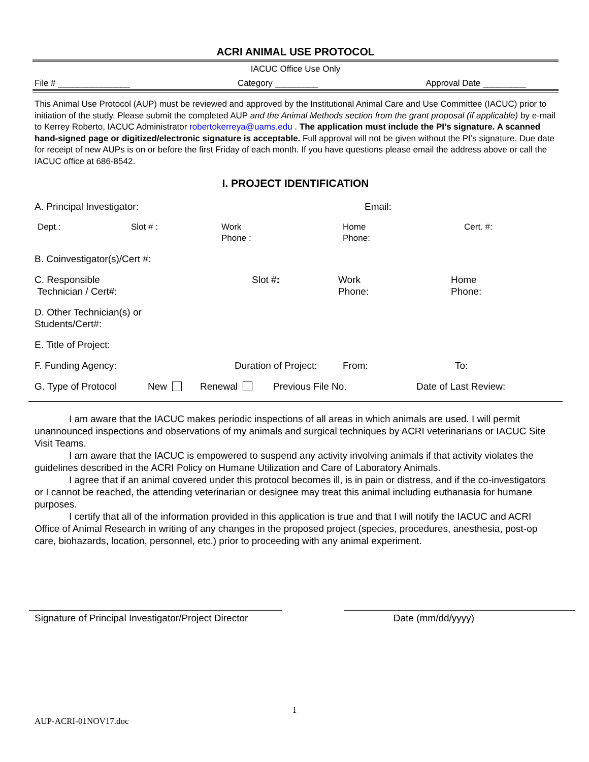ACRI ANIMAL USE PROTOCOL
IACUC Office Use Only
File # _______________ Category _________ Approval Date _________
This Animal Use Protocol (AUP) must be reviewed and approved by the Institutional Animal Care and Use Committee (IACUC) prior to initiation of the study. Please submit the completed AUP and the Animal Methods section from the grant proposal (if applicable) by e-mail to Kerrey Roberto, IACUC Administrator robertokerreya@uams.edu . The application must include the PI’s signature. A scanned hand-signed page or digitized/electronic signature is acceptable. Full approval will not be given without the PI’s signature. Due date for receipt of new AUPs is on or before the first Friday of each month. If you have questions please email the address above or call the IACUC office at 686-8542.
I. PROJECT IDENTIFICATION
A. Principal Investigator: Email:
Dept.: Slot # : Work
Phone :
Home
Phone:
Cert. #:
B. Coinvestigator(s)/Cert #:
C. Responsible
Technician / Cert#:
Slot #: Work
Phone:
Home
Phone:
D. Other Technician(s) or
Students/Cert#:
E. Title of Project:
F. Funding Agency: Duration of Project:
From: To:
G. Type of Protocol New Renewal Previous File No. Date of Last Review:
I am aware that the IACUC makes periodic inspections of all areas in which animals are used. I will permit unannounced inspections and observations of my animals and surgical techniques by ACRI veterinarians or IACUC Site Visit Teams.
I am aware that the IACUC is empowered to suspend any activity involving animals if that activity violates the guidelines described in the ACRI Policy on Humane Utilization and Care of Laboratory Animals.
I agree that if an animal covered under this protocol becomes ill, is in pain or distress, and if the co-investigators or I cannot be reached, the attending veterinarian or designee may treat this animal including euthanasia for humane purposes.
I certify that all of the information provided in this application is true and that I will notify the IACUC and ACRI Office of Animal Research in writing of any changes in the proposed project (species, procedures, anesthesia, post-op care, biohazards, location, personnel, etc.) prior to proceeding with any animal experiment.
Signature of Principal Investigator/Project Director
Date (mm/dd/yyyy)
1
AUP-ACRI-01NOV17.doc